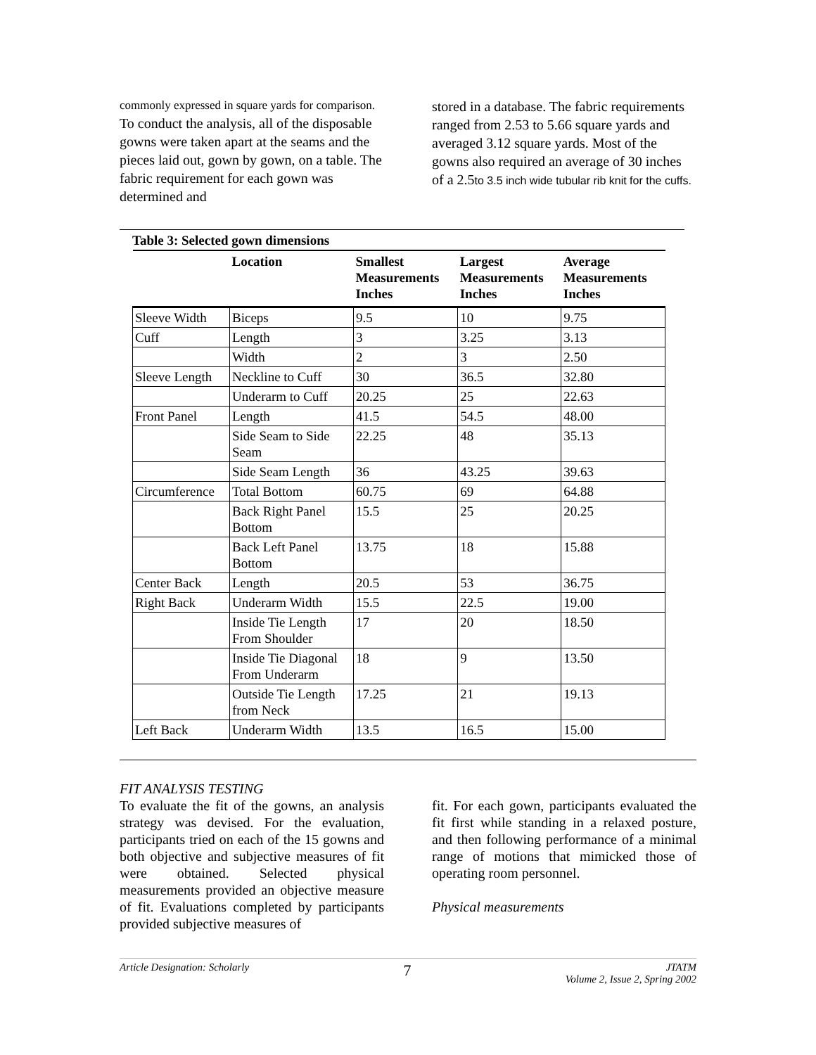commonly expressed in square yards for comparison.
To conduct the analysis, all of the disposable gowns were taken apart at the seams and the pieces laid out, gown by gown, on a table. The fabric requirement for each gown was determined and
stored in a database. The fabric requirements ranged from 2.53 to 5.66 square yards and averaged 3.12 square yards. Most of the gowns also required an average of 30 inches of a 2.5to 3.5 inch wide tubular rib knit for the cuffs.
Table 3: Selected gown dimensions
| | Location | Smallest Measurements Inches | Largest Measurements Inches | Average Measurements Inches |
| --- | --- | --- | --- | --- |
| Sleeve Width | Biceps | 9.5 | 10 | 9.75 |
| Cuff | Length | 3 | 3.25 | 3.13 |
| | Width | 2 | 3 | 2.50 |
| Sleeve Length | Neckline to Cuff | 30 | 36.5 | 32.80 |
| | Underarm to Cuff | 20.25 | 25 | 22.63 |
| Front Panel | Length | 41.5 | 54.5 | 48.00 |
| | Side Seam to Side Seam | 22.25 | 48 | 35.13 |
| | Side Seam Length | 36 | 43.25 | 39.63 |
| Circumference | Total Bottom | 60.75 | 69 | 64.88 |
| | Back Right Panel Bottom | 15.5 | 25 | 20.25 |
| | Back Left Panel Bottom | 13.75 | 18 | 15.88 |
| Center Back | Length | 20.5 | 53 | 36.75 |
| Right Back | Underarm Width | 15.5 | 22.5 | 19.00 |
| | Inside Tie Length From Shoulder | 17 | 20 | 18.50 |
| | Inside Tie Diagonal From Underarm | 18 | 9 | 13.50 |
| | Outside Tie Length from Neck | 17.25 | 21 | 19.13 |
| Left Back | Underarm Width | 13.5 | 16.5 | 15.00 |
FIT ANALYSIS TESTING
To evaluate the fit of the gowns, an analysis strategy was devised. For the evaluation, participants tried on each of the 15 gowns and both objective and subjective measures of fit were obtained. Selected physical measurements provided an objective measure of fit. Evaluations completed by participants provided subjective measures of
fit. For each gown, participants evaluated the fit first while standing in a relaxed posture, and then following performance of a minimal range of motions that mimicked those of operating room personnel.
Physical measurements
Article Designation: Scholarly 7 JTATM
Volume 2, Issue 2, Spring 2002